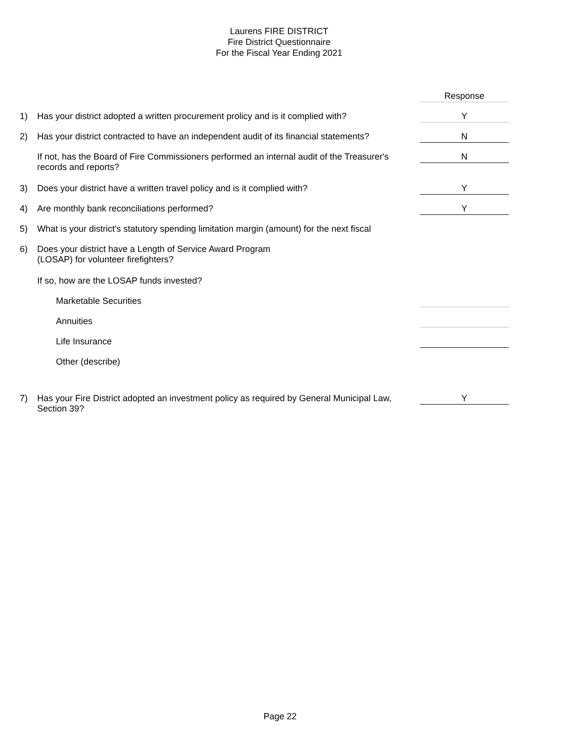Laurens FIRE DISTRICT
Fire District Questionnaire
For the Fiscal Year Ending 2021
| | | Response |
| 1) | Has your district adopted a written procurement prolicy and is it complied with? | Y |
| 2) | Has your district contracted to have an independent audit of its financial statements? | N |
| | If not, has the Board of Fire Commissioners performed an internal audit of the Treasurer's records and reports? | N |
| 3) | Does your district have a written travel policy and is it complied with? | Y |
| 4) | Are monthly bank reconciliations performed? | Y |
| 5) | What is your district's statutory spending limitation margin (amount) for the next fiscal | |
| 6) | Does your district have a Length of Service Award Program (LOSAP) for volunteer firefighters? | |
| | If so, how are the LOSAP funds invested? | |
| | Marketable Securities | |
| | Annuities | |
| | Life Insurance | |
| | Other (describe) | |
| 7) | Has your Fire District adopted an investment policy as required by General Municipal Law, Section 39? | Y |
Page 22